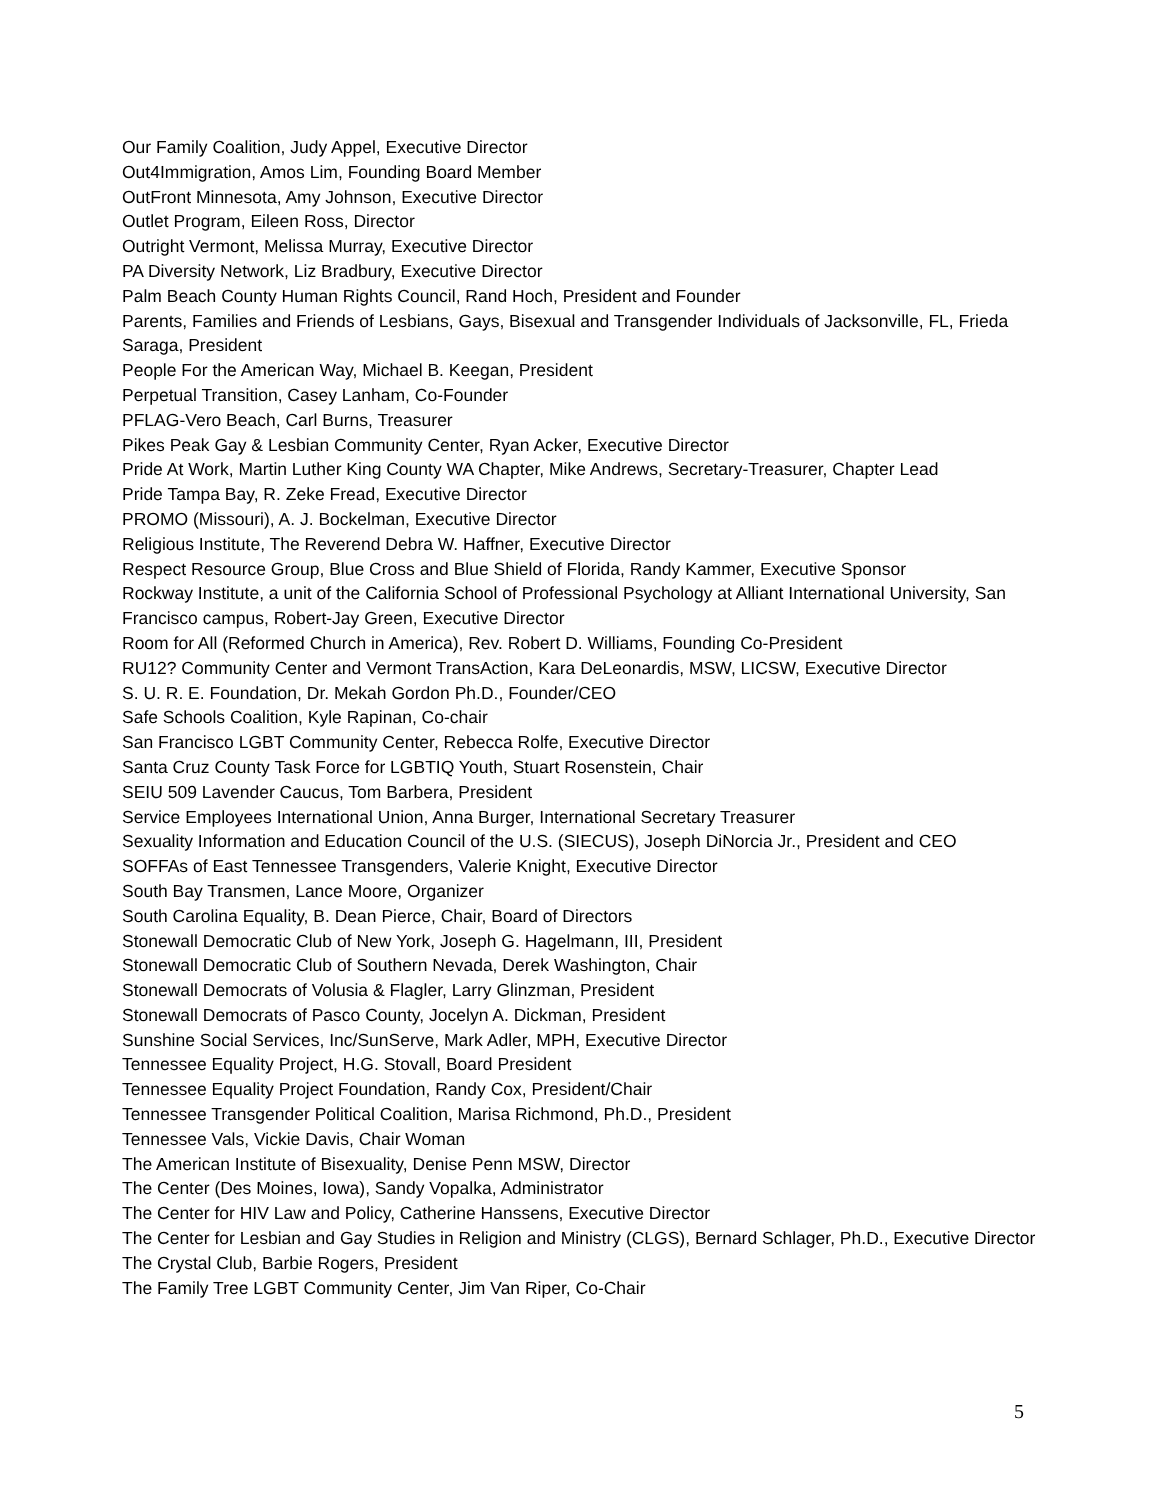Our Family Coalition, Judy Appel, Executive Director
Out4Immigration, Amos Lim, Founding Board Member
OutFront Minnesota, Amy Johnson, Executive Director
Outlet Program, Eileen Ross, Director
Outright Vermont, Melissa Murray, Executive Director
PA Diversity Network, Liz Bradbury, Executive Director
Palm Beach County Human Rights Council, Rand Hoch, President and Founder
Parents, Families and Friends of Lesbians, Gays, Bisexual and Transgender Individuals of Jacksonville, FL, Frieda Saraga, President
People For the American Way, Michael B. Keegan, President
Perpetual Transition, Casey Lanham, Co-Founder
PFLAG-Vero Beach, Carl Burns, Treasurer
Pikes Peak Gay & Lesbian Community Center, Ryan Acker, Executive Director
Pride At Work, Martin Luther King County WA Chapter, Mike Andrews, Secretary-Treasurer, Chapter Lead
Pride Tampa Bay, R. Zeke Fread, Executive Director
PROMO (Missouri), A. J. Bockelman, Executive Director
Religious Institute, The Reverend Debra W. Haffner, Executive Director
Respect Resource Group, Blue Cross and Blue Shield of Florida, Randy Kammer, Executive Sponsor
Rockway Institute, a unit of the California School of Professional Psychology at Alliant International University, San Francisco campus, Robert-Jay Green, Executive Director
Room for All (Reformed Church in America), Rev. Robert D. Williams, Founding Co-President
RU12? Community Center and Vermont TransAction, Kara DeLeonardis, MSW, LICSW, Executive Director
S. U. R. E. Foundation, Dr. Mekah Gordon Ph.D., Founder/CEO
Safe Schools Coalition, Kyle Rapinan, Co-chair
San Francisco LGBT Community Center, Rebecca Rolfe, Executive Director
Santa Cruz County Task Force for LGBTIQ Youth, Stuart Rosenstein, Chair
SEIU 509 Lavender Caucus, Tom Barbera, President
Service Employees International Union, Anna Burger, International Secretary Treasurer
Sexuality Information and Education Council of the U.S. (SIECUS), Joseph DiNorcia Jr., President and CEO
SOFFAs of East Tennessee Transgenders, Valerie Knight, Executive Director
South Bay Transmen, Lance Moore, Organizer
South Carolina Equality, B. Dean Pierce, Chair, Board of Directors
Stonewall Democratic Club of New York, Joseph G. Hagelmann, III, President
Stonewall Democratic Club of Southern Nevada, Derek Washington, Chair
Stonewall Democrats of Volusia & Flagler, Larry Glinzman, President
Stonewall Democrats of Pasco County, Jocelyn A. Dickman, President
Sunshine Social Services, Inc/SunServe, Mark Adler, MPH, Executive Director
Tennessee Equality Project, H.G. Stovall, Board President
Tennessee Equality Project Foundation, Randy Cox, President/Chair
Tennessee Transgender Political Coalition, Marisa Richmond, Ph.D., President
Tennessee Vals, Vickie Davis, Chair Woman
The American Institute of Bisexuality, Denise Penn MSW, Director
The Center (Des Moines, Iowa), Sandy Vopalka, Administrator
The Center for HIV Law and Policy, Catherine Hanssens, Executive Director
The Center for Lesbian and Gay Studies in Religion and Ministry (CLGS), Bernard Schlager, Ph.D., Executive Director
The Crystal Club, Barbie Rogers, President
The Family Tree LGBT Community Center, Jim Van Riper, Co-Chair
5